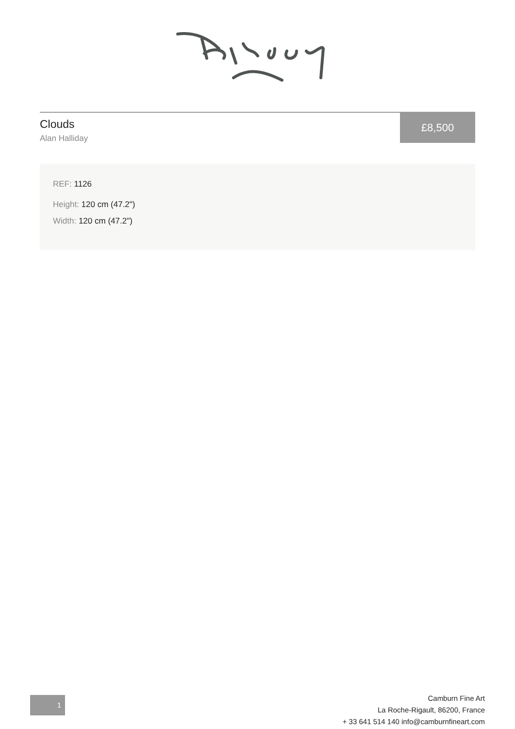Clouds
Alan Halliday
£8,500
REF: 1126
Height: 120 cm (47.2")
Width: 120 cm (47.2")
1
Camburn Fine Art
La Roche-Rigault, 86200, France
+ 33 641 514 140 info@camburnfineart.com